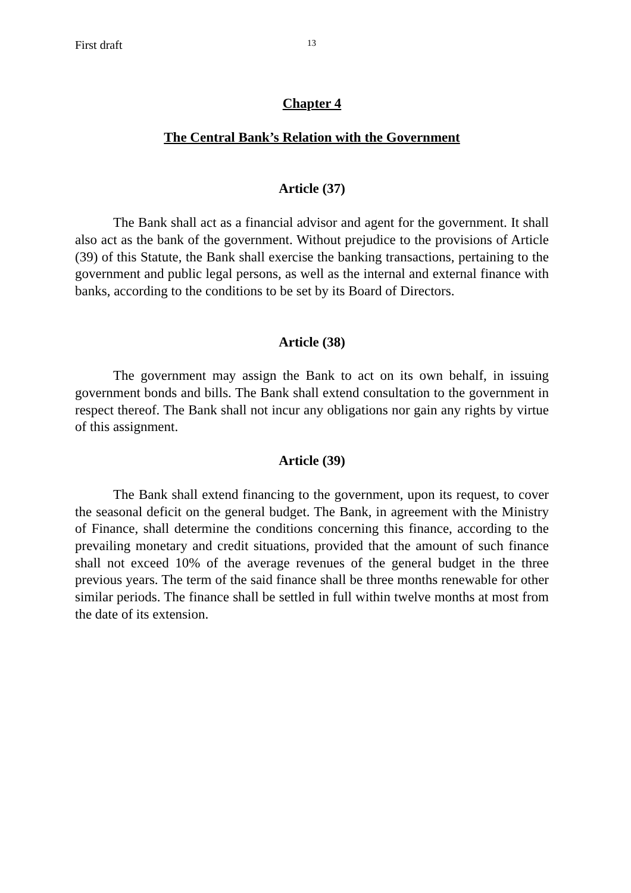First draft 13
Chapter 4
The Central Bank’s Relation with the Government
Article (37)
The Bank shall act as a financial advisor and agent for the government. It shall also act as the bank of the government. Without prejudice to the provisions of Article (39) of this Statute, the Bank shall exercise the banking transactions, pertaining to the government and public legal persons, as well as the internal and external finance with banks, according to the conditions to be set by its Board of Directors.
Article (38)
The government may assign the Bank to act on its own behalf, in issuing government bonds and bills. The Bank shall extend consultation to the government in respect thereof. The Bank shall not incur any obligations nor gain any rights by virtue of this assignment.
Article (39)
The Bank shall extend financing to the government, upon its request, to cover the seasonal deficit on the general budget. The Bank, in agreement with the Ministry of Finance, shall determine the conditions concerning this finance, according to the prevailing monetary and credit situations, provided that the amount of such finance shall not exceed 10% of the average revenues of the general budget in the three previous years. The term of the said finance shall be three months renewable for other similar periods. The finance shall be settled in full within twelve months at most from the date of its extension.